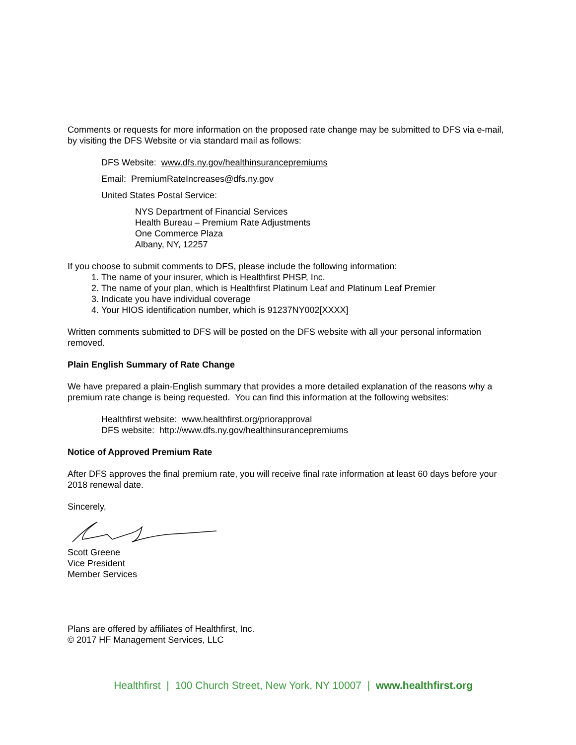Comments or requests for more information on the proposed rate change may be submitted to DFS via e-mail, by visiting the DFS Website or via standard mail as follows:
DFS Website: www.dfs.ny.gov/healthinsurancepremiums
Email: PremiumRateIncreases@dfs.ny.gov
United States Postal Service:
NYS Department of Financial Services
Health Bureau – Premium Rate Adjustments
One Commerce Plaza
Albany, NY, 12257
If you choose to submit comments to DFS, please include the following information:
1. The name of your insurer, which is Healthfirst PHSP, Inc.
2. The name of your plan, which is Healthfirst Platinum Leaf and Platinum Leaf Premier
3. Indicate you have individual coverage
4. Your HIOS identification number, which is 91237NY002[XXXX]
Written comments submitted to DFS will be posted on the DFS website with all your personal information removed.
Plain English Summary of Rate Change
We have prepared a plain-English summary that provides a more detailed explanation of the reasons why a premium rate change is being requested. You can find this information at the following websites:
Healthfirst website: www.healthfirst.org/priorapproval
DFS website: http://www.dfs.ny.gov/healthinsurancepremiums
Notice of Approved Premium Rate
After DFS approves the final premium rate, you will receive final rate information at least 60 days before your 2018 renewal date.
Sincerely,
Scott Greene
Vice President
Member Services
Plans are offered by affiliates of Healthfirst, Inc.
© 2017 HF Management Services, LLC
Healthfirst | 100 Church Street, New York, NY 10007 | www.healthfirst.org